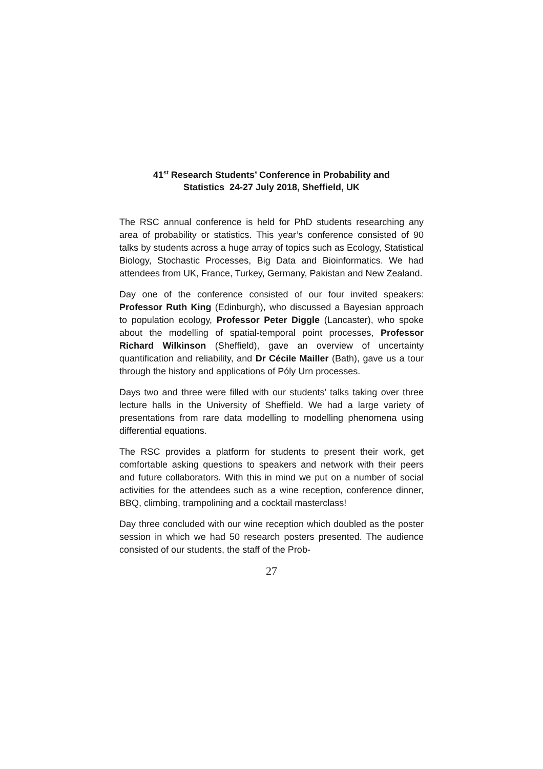41<sup>st</sup> Research Students’ Conference in Probability and
Statistics 24-27 July 2018, Sheffield, UK
The RSC annual conference is held for PhD students researching any area of probability or statistics. This year’s conference consisted of 90 talks by students across a huge array of topics such as Ecology, Statistical Biology, Stochastic Processes, Big Data and Bioinformatics. We had attendees from UK, France, Turkey, Germany, Pakistan and New Zealand.
Day one of the conference consisted of our four invited speakers: Professor Ruth King (Edinburgh), who discussed a Bayesian approach to population ecology, Professor Peter Diggle (Lancaster), who spoke about the modelling of spatial-temporal point processes, Professor Richard Wilkinson (Sheffield), gave an overview of uncertainty quantification and reliability, and Dr Cécile Mailler (Bath), gave us a tour through the history and applications of Póly Urn processes.
Days two and three were filled with our students’ talks taking over three lecture halls in the University of Sheffield. We had a large variety of presentations from rare data modelling to modelling phenomena using differential equations.
The RSC provides a platform for students to present their work, get comfortable asking questions to speakers and network with their peers and future collaborators. With this in mind we put on a number of social activities for the attendees such as a wine reception, conference dinner, BBQ, climbing, trampolining and a cocktail masterclass!
Day three concluded with our wine reception which doubled as the poster session in which we had 50 research posters presented. The audience consisted of our students, the staff of the Prob-
27